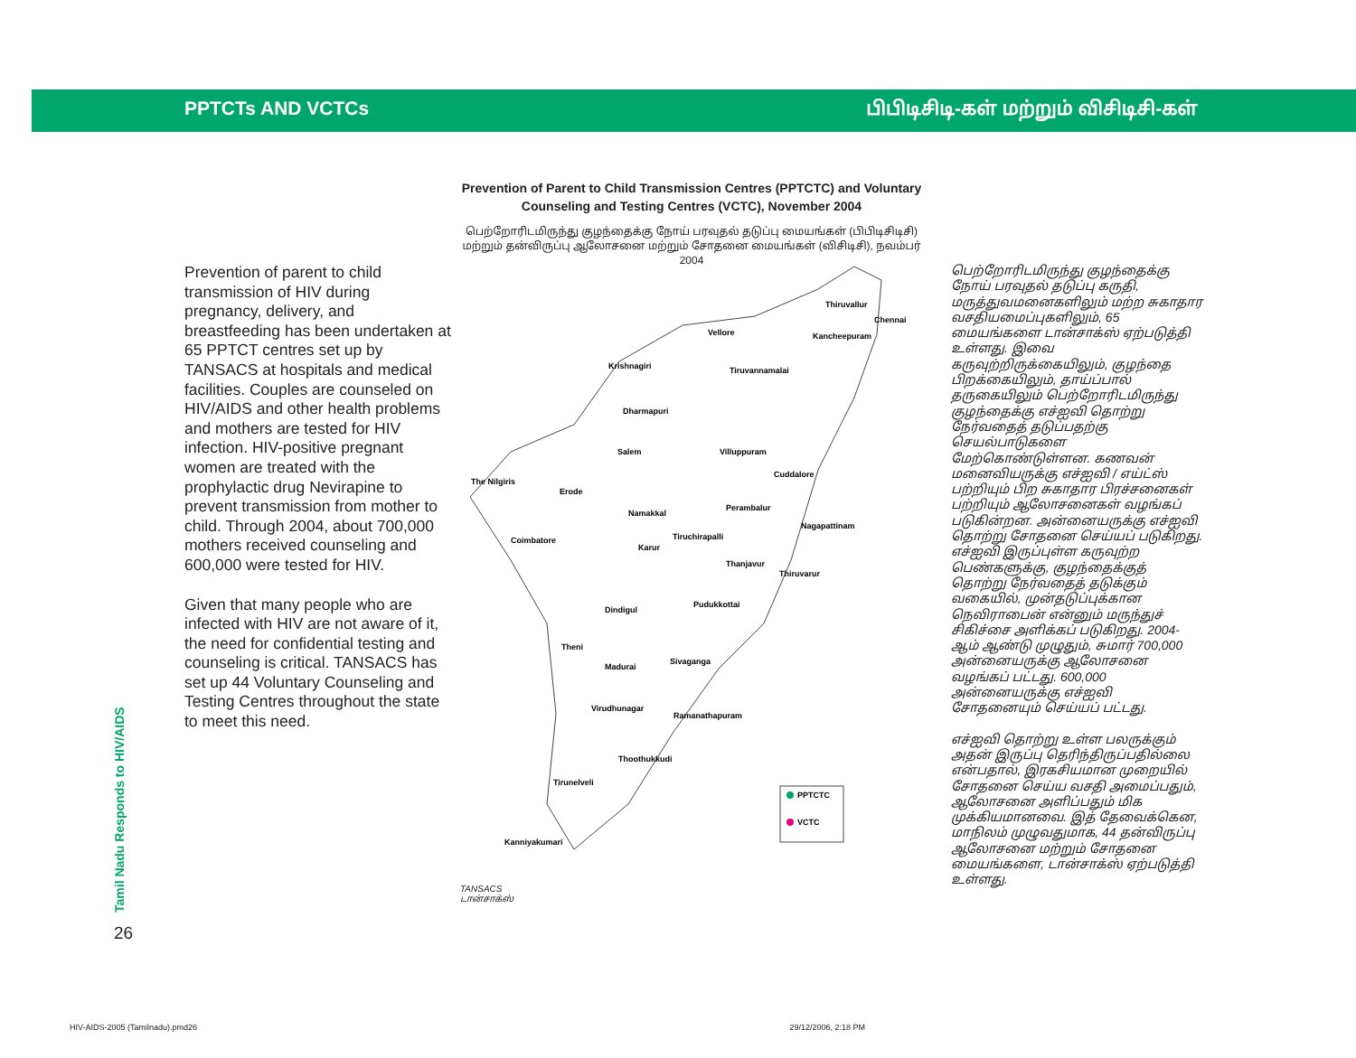PPTCTs AND VCTCs பிபிடிசிடி-கள் மற்றும் விசிடிசி-கள்
Prevention of Parent to Child Transmission Centres (PPTCTC) and Voluntary Counseling and Testing Centres (VCTC), November 2004
பெற்றோரிடமிருந்து குழந்தைக்கு நோய் பரவுதல் தடுப்பு மையங்கள் (பிபிடிசிடிசி) மற்றும் தன்விருப்பு ஆலோசனை மற்றும் சோதனை மையங்கள் (விசிடிசி), நவம்பர் 2004
Prevention of parent to child transmission of HIV during pregnancy, delivery, and breastfeeding has been undertaken at 65 PPTCT centres set up by TANSACS at hospitals and medical facilities. Couples are counseled on HIV/AIDS and other health problems and mothers are tested for HIV infection. HIV-positive pregnant women are treated with the prophylactic drug Nevirapine to prevent transmission from mother to child. Through 2004, about 700,000 mothers received counseling and 600,000 were tested for HIV.
Given that many people who are infected with HIV are not aware of it, the need for confidential testing and counseling is critical. TANSACS has set up 44 Voluntary Counseling and Testing Centres throughout the state to meet this need.
Thiruvallur
Chennai
Vellore
Kancheepuram
Krishnagiri
Tiruvannamalai
Dharmapuri
Salem
Villuppuram
Cuddalore
The Nilgiris
Erode
Namakkal
Perambalur
Nagapattinam
Coimbatore
Tiruchirapalli
Karur
Thanjavur
Thiruvarur
Pudukkottai
Dindigul
Theni
Sivaganga
Madurai
Virudhunagar
Ramanathapuram
Thoothukkudi
Tirunelveli
Kanniyakumari
PPTCTC
VCTC
பெற்றோரிடமிருந்து குழந்தைக்கு நோய் பரவுதல் தடுப்பு கருதி, மருத்துவமனைகளிலும் மற்ற சுகாதார வசதியமைப்புகளிலும், 65 மையங்களை டான்சாக்ஸ் ஏற்படுத்தி உள்ளது. இவை கருவுற்றிருக்கையிலும், குழந்தை பிறக்கையிலும், தாய்ப்பால் தருகையிலும் பெற்றோரிடமிருந்து குழந்தைக்கு எச்ஐவி தொற்று நேர்வதைத் தடுப்பதற்கு செயல்பாடுகளை மேற்கொண்டுள்ளன. கணவன் மனைவியருக்கு எச்ஐவி / எய்ட்ஸ் பற்றியும் பிற சுகாதார பிரச்சனைகள் பற்றியும் ஆலோசனைகள் வழங்கப் படுகின்றன. அன்னையருக்கு எச்ஐவி தொற்று சோதனை செய்யப் படுகிறது. எச்ஐவி இருப்புள்ள கருவுற்ற பெண்களுக்கு, குழந்தைக்குத் தொற்று நேர்வதைத் தடுக்கும் வகையில், முன்தடுப்புக்கான நெவிராபைன் என்னும் மருந்துச் சிகிச்சை அளிக்கப் படுகிறது. 2004-ஆம் ஆண்டு முழுதும், சுமார் 700,000 அன்னையருக்கு ஆலோசனை வழங்கப் பட்டது. 600,000 அன்னையருக்கு எச்ஐவி சோதனையும் செய்யப் பட்டது.
எச்ஐவி தொற்று உள்ள பலருக்கும் அதன் இருப்பு தெரிந்திருப்பதில்லை என்பதால், இரகசியமான முறையில் சோதனை செய்ய வசதி அமைப்பதும், ஆலோசனை அளிப்பதும் மிக முக்கியமானவை. இத் தேவைக்கென, மாநிலம் முழுவதுமாக, 44 தன்விருப்பு ஆலோசனை மற்றும் சோதனை மையங்களை, டான்சாக்ஸ் ஏற்படுத்தி உள்ளது.
TANSACS
டான்சாக்ஸ்
Tamil Nadu Responds to HIV/AIDS
26
HIV-AIDS-2005 (Tamilnadu).pmd 26 29/12/2006, 2:18 PM